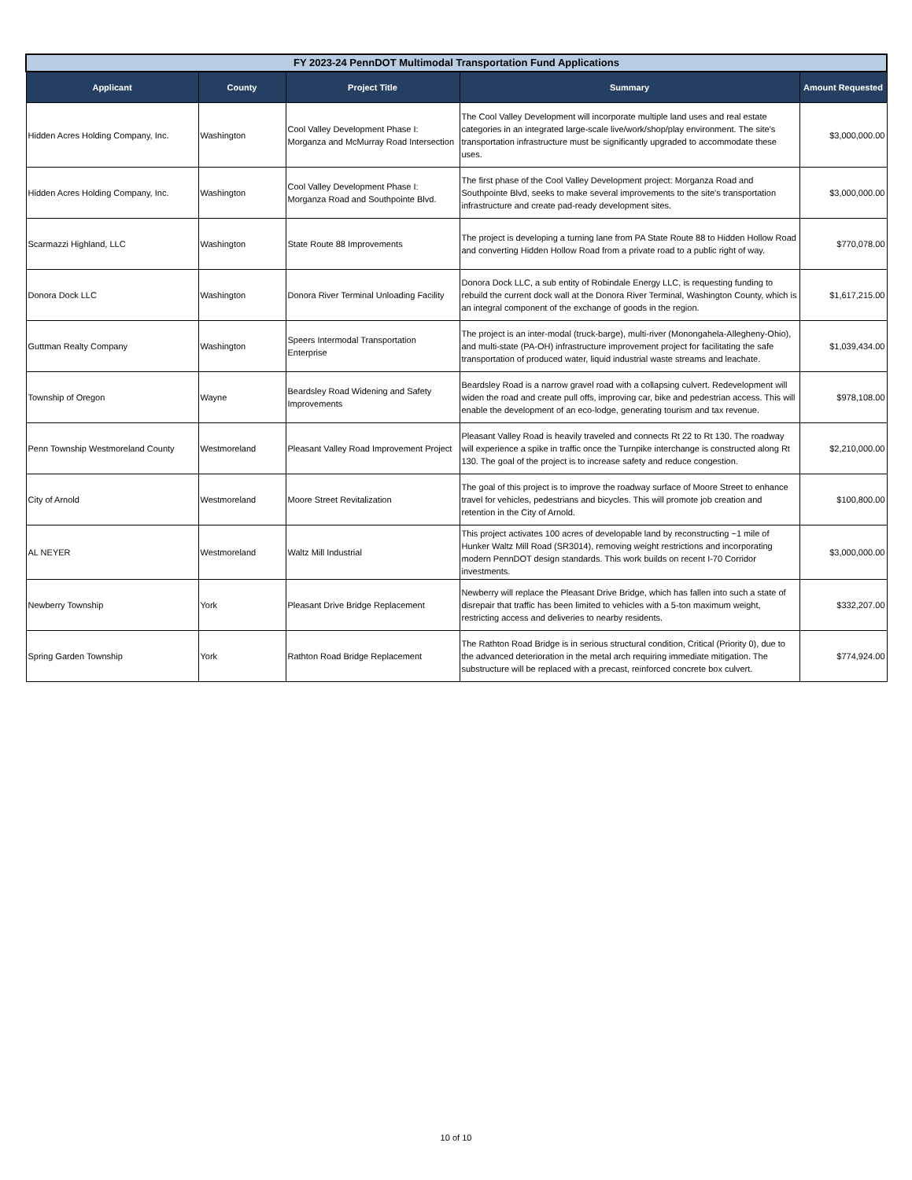| FY 2023-24 PennDOT Multimodal Transportation Fund Applications | | | | |
| --- | --- | --- | --- | --- |
| Applicant | County | Project Title | Summary | Amount Requested |
| Hidden Acres Holding Company, Inc. | Washington | Cool Valley Development Phase I: Morganza and McMurray Road Intersection | The Cool Valley Development will incorporate multiple land uses and real estate categories in an integrated large-scale live/work/shop/play environment. The site’s transportation infrastructure must be significantly upgraded to accommodate these uses. | $3,000,000.00 |
| Hidden Acres Holding Company, Inc. | Washington | Cool Valley Development Phase I: Morganza Road and Southpointe Blvd. | The first phase of the Cool Valley Development project: Morganza Road and Southpointe Blvd, seeks to make several improvements to the site's transportation infrastructure and create pad-ready development sites. | $3,000,000.00 |
| Scarmazzi Highland, LLC | Washington | State Route 88 Improvements | The project is developing a turning lane from PA State Route 88 to Hidden Hollow Road and converting Hidden Hollow Road from a private road to a public right of way. | $770,078.00 |
| Donora Dock LLC | Washington | Donora River Terminal Unloading Facility | Donora Dock LLC, a sub entity of Robindale Energy LLC, is requesting funding to rebuild the current dock wall at the Donora River Terminal, Washington County, which is an integral component of the exchange of goods in the region. | $1,617,215.00 |
| Guttman Realty Company | Washington | Speers Intermodal Transportation Enterprise | The project is an inter-modal (truck-barge), multi-river (Monongahela-Allegheny-Ohio), and multi-state (PA-OH) infrastructure improvement project for facilitating the safe transportation of produced water, liquid industrial waste streams and leachate. | $1,039,434.00 |
| Township of Oregon | Wayne | Beardsley Road Widening and Safety Improvements | Beardsley Road is a narrow gravel road with a collapsing culvert. Redevelopment will widen the road and create pull offs, improving car, bike and pedestrian access. This will enable the development of an eco-lodge, generating tourism and tax revenue. | $978,108.00 |
| Penn Township Westmoreland County | Westmoreland | Pleasant Valley Road Improvement Project | Pleasant Valley Road is heavily traveled and connects Rt 22 to Rt 130. The roadway will experience a spike in traffic once the Turnpike interchange is constructed along Rt 130. The goal of the project is to increase safety and reduce congestion. | $2,210,000.00 |
| City of Arnold | Westmoreland | Moore Street Revitalization | The goal of this project is to improve the roadway surface of Moore Street to enhance travel for vehicles, pedestrians and bicycles. This will promote job creation and retention in the City of Arnold. | $100,800.00 |
| AL NEYER | Westmoreland | Waltz Mill Industrial | This project activates 100 acres of developable land by reconstructing ~1 mile of Hunker Waltz Mill Road (SR3014), removing weight restrictions and incorporating modern PennDOT design standards. This work builds on recent I-70 Corridor investments. | $3,000,000.00 |
| Newberry Township | York | Pleasant Drive Bridge Replacement | Newberry will replace the Pleasant Drive Bridge, which has fallen into such a state of disrepair that traffic has been limited to vehicles with a 5-ton maximum weight, restricting access and deliveries to nearby residents. | $332,207.00 |
| Spring Garden Township | York | Rathton Road Bridge Replacement | The Rathton Road Bridge is in serious structural condition, Critical (Priority 0), due to the advanced deterioration in the metal arch requiring immediate mitigation. The substructure will be replaced with a precast, reinforced concrete box culvert. | $774,924.00 |
10 of 10